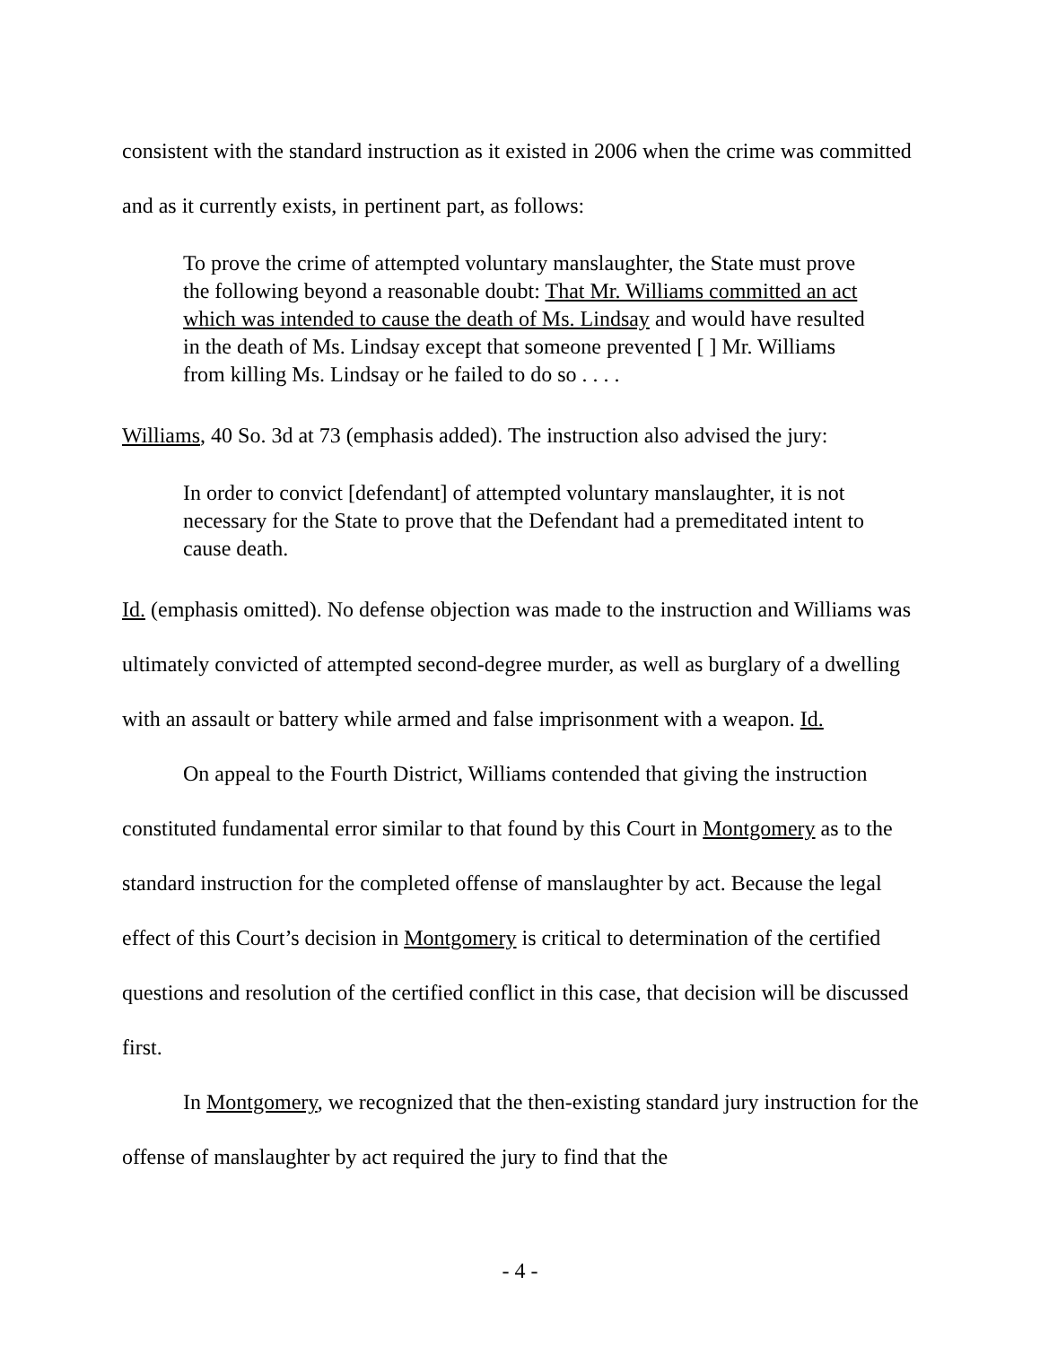consistent with the standard instruction as it existed in 2006 when the crime was committed and as it currently exists, in pertinent part, as follows:
To prove the crime of attempted voluntary manslaughter, the State must prove the following beyond a reasonable doubt: That Mr. Williams committed an act which was intended to cause the death of Ms. Lindsay and would have resulted in the death of Ms. Lindsay except that someone prevented [ ] Mr. Williams from killing Ms. Lindsay or he failed to do so . . . .
Williams, 40 So. 3d at 73 (emphasis added). The instruction also advised the jury:
In order to convict [defendant] of attempted voluntary manslaughter, it is not necessary for the State to prove that the Defendant had a premeditated intent to cause death.
Id. (emphasis omitted). No defense objection was made to the instruction and Williams was ultimately convicted of attempted second-degree murder, as well as burglary of a dwelling with an assault or battery while armed and false imprisonment with a weapon. Id.
On appeal to the Fourth District, Williams contended that giving the instruction constituted fundamental error similar to that found by this Court in Montgomery as to the standard instruction for the completed offense of manslaughter by act. Because the legal effect of this Court’s decision in Montgomery is critical to determination of the certified questions and resolution of the certified conflict in this case, that decision will be discussed first.
In Montgomery, we recognized that the then-existing standard jury instruction for the offense of manslaughter by act required the jury to find that the
- 4 -